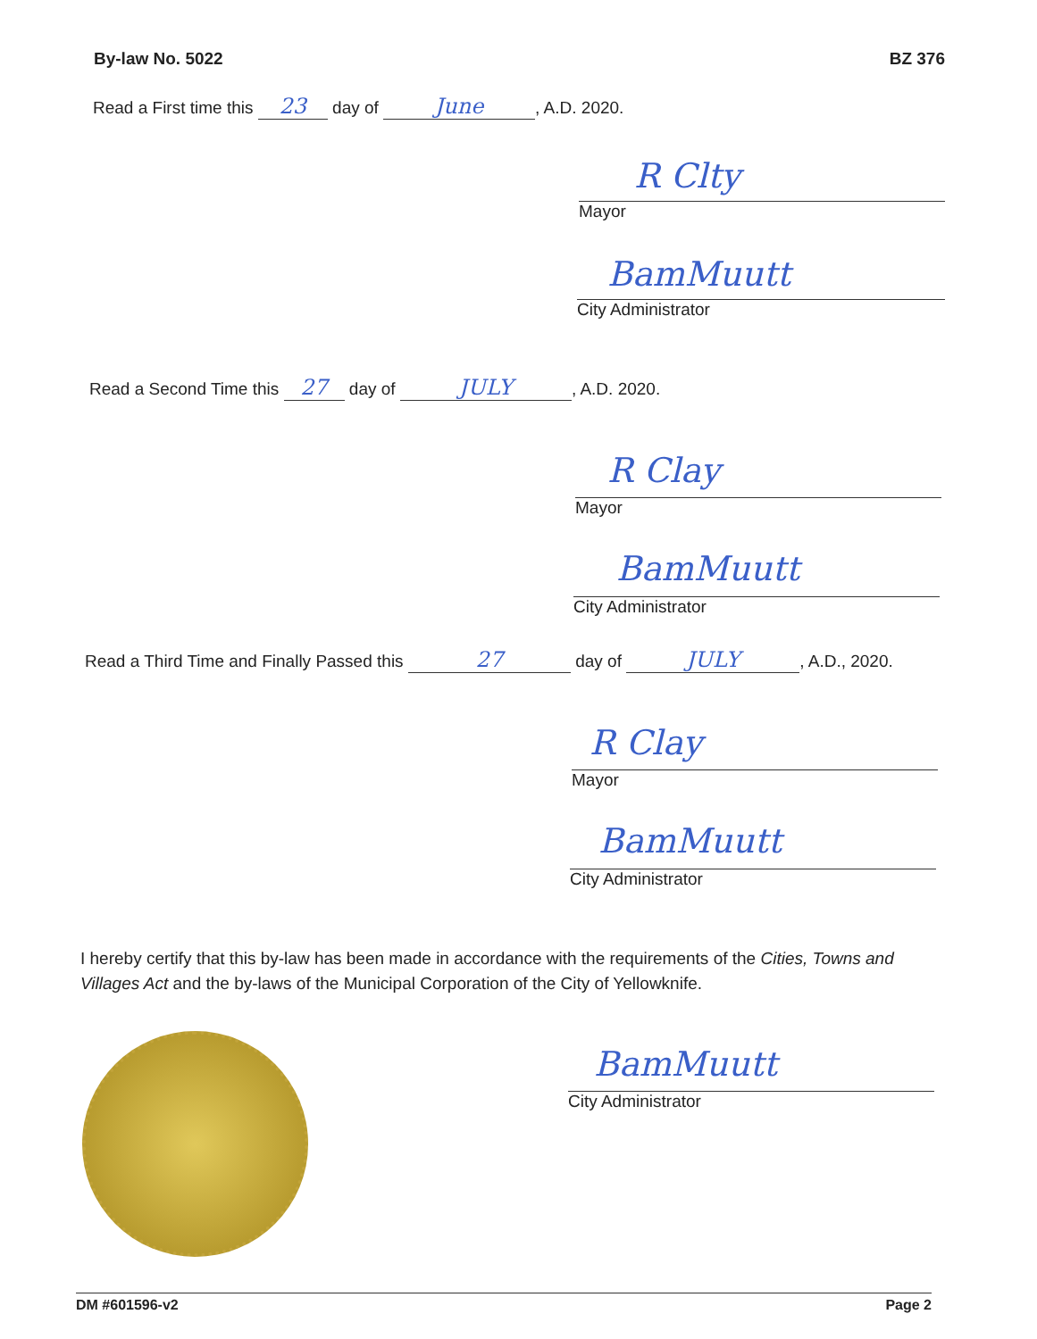By-law No. 5022 BZ 376
Read a First time this 23 day of June, A.D. 2020.
R Clty
Mayor
BamMuutt
City Administrator
Read a Second Time this 27 day of JULY, A.D. 2020.
R Clay
Mayor
BamMuutt
City Administrator
Read a Third Time and Finally Passed this 27 day of JULY, A.D., 2020.
R Clay
Mayor
BamMuutt
City Administrator
I hereby certify that this by-law has been made in accordance with the requirements of the Cities, Towns and Villages Act and the by-laws of the Municipal Corporation of the City of Yellowknife.
BamMuutt
City Administrator
DM #601596-v2 Page 2